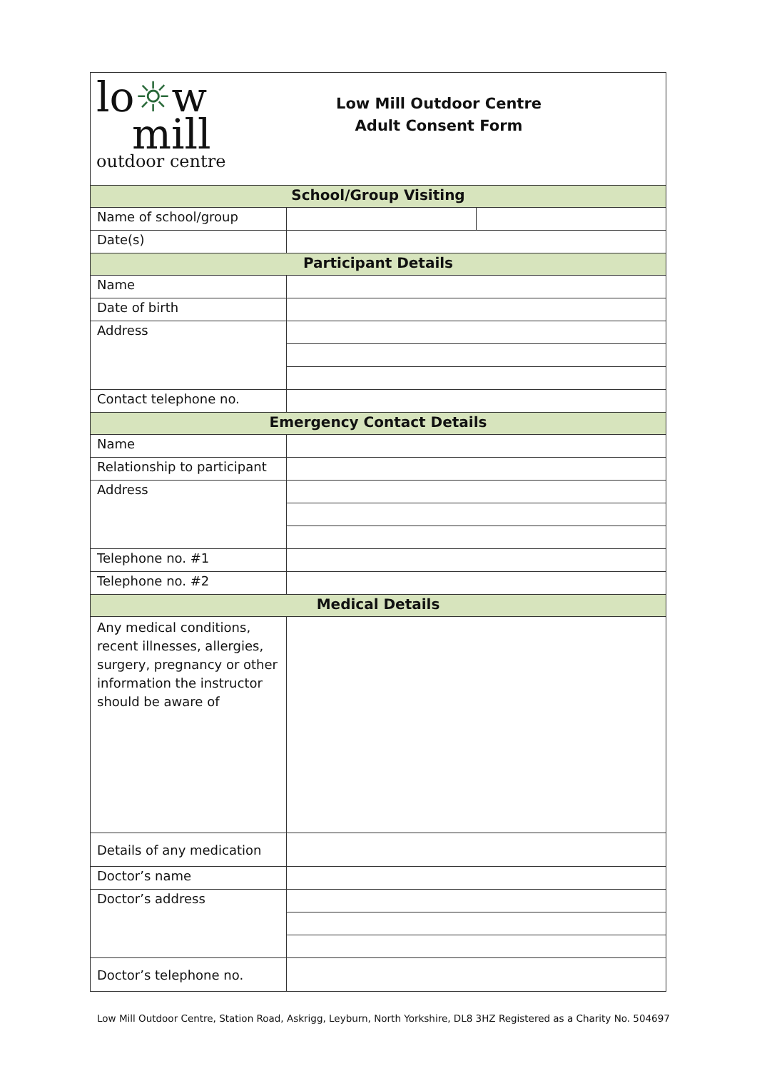| lo ☼ w mill outdoor centre Low Mill Outdoor Centre Adult Consent Form | | |
| School/Group Visiting | | |
| Name of school/group | | |
| Date(s) | | |
| Participant Details | | |
| Name | | |
| Date of birth | | |
| Address | | |
| Contact telephone no. | | |
| Emergency Contact Details | | |
| Name | | |
| Relationship to participant | | |
| Address | | |
| Telephone no. #1 | | |
| Telephone no. #2 | | |
| Medical Details | | |
| Any medical conditions, recent illnesses, allergies, surgery, pregnancy or other information the instructor should be aware of | | |
| Details of any medication | | |
| Doctor’s name | | |
| Doctor’s address | | |
| Doctor’s telephone no. | | |
Low Mill Outdoor Centre, Station Road, Askrigg, Leyburn, North Yorkshire, DL8 3HZ Registered as a Charity No. 504697